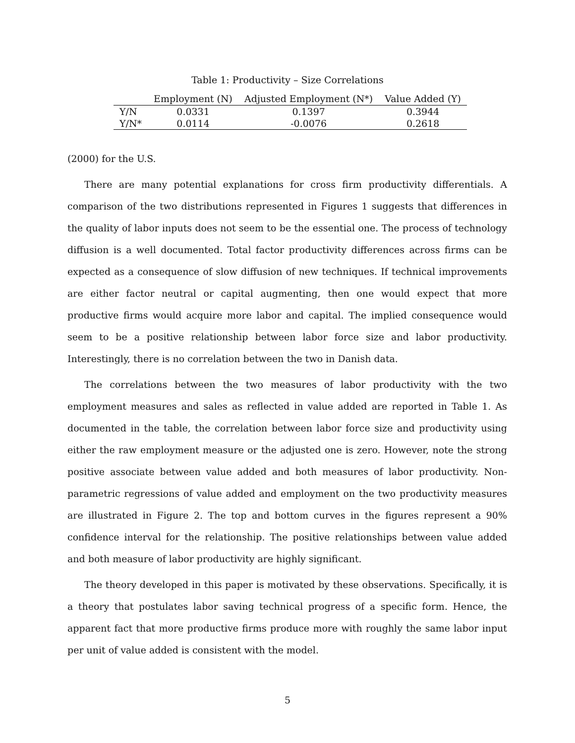Table 1: Productivity – Size Correlations
| | Employment (N) | Adjusted Employment (N*) | Value Added (Y) |
| --- | --- | --- | --- |
| Y/N | 0.0331 | 0.1397 | 0.3944 |
| Y/N* | 0.0114 | -0.0076 | 0.2618 |
(2000) for the U.S.
There are many potential explanations for cross firm productivity differentials. A comparison of the two distributions represented in Figures 1 suggests that differences in the quality of labor inputs does not seem to be the essential one. The process of technology diffusion is a well documented. Total factor productivity differences across firms can be expected as a consequence of slow diffusion of new techniques. If technical improvements are either factor neutral or capital augmenting, then one would expect that more productive firms would acquire more labor and capital. The implied consequence would seem to be a positive relationship between labor force size and labor productivity. Interestingly, there is no correlation between the two in Danish data.
The correlations between the two measures of labor productivity with the two employment measures and sales as reflected in value added are reported in Table 1. As documented in the table, the correlation between labor force size and productivity using either the raw employment measure or the adjusted one is zero. However, note the strong positive associate between value added and both measures of labor productivity. Non-parametric regressions of value added and employment on the two productivity measures are illustrated in Figure 2. The top and bottom curves in the figures represent a 90% confidence interval for the relationship. The positive relationships between value added and both measure of labor productivity are highly significant.
The theory developed in this paper is motivated by these observations. Specifically, it is a theory that postulates labor saving technical progress of a specific form. Hence, the apparent fact that more productive firms produce more with roughly the same labor input per unit of value added is consistent with the model.
5